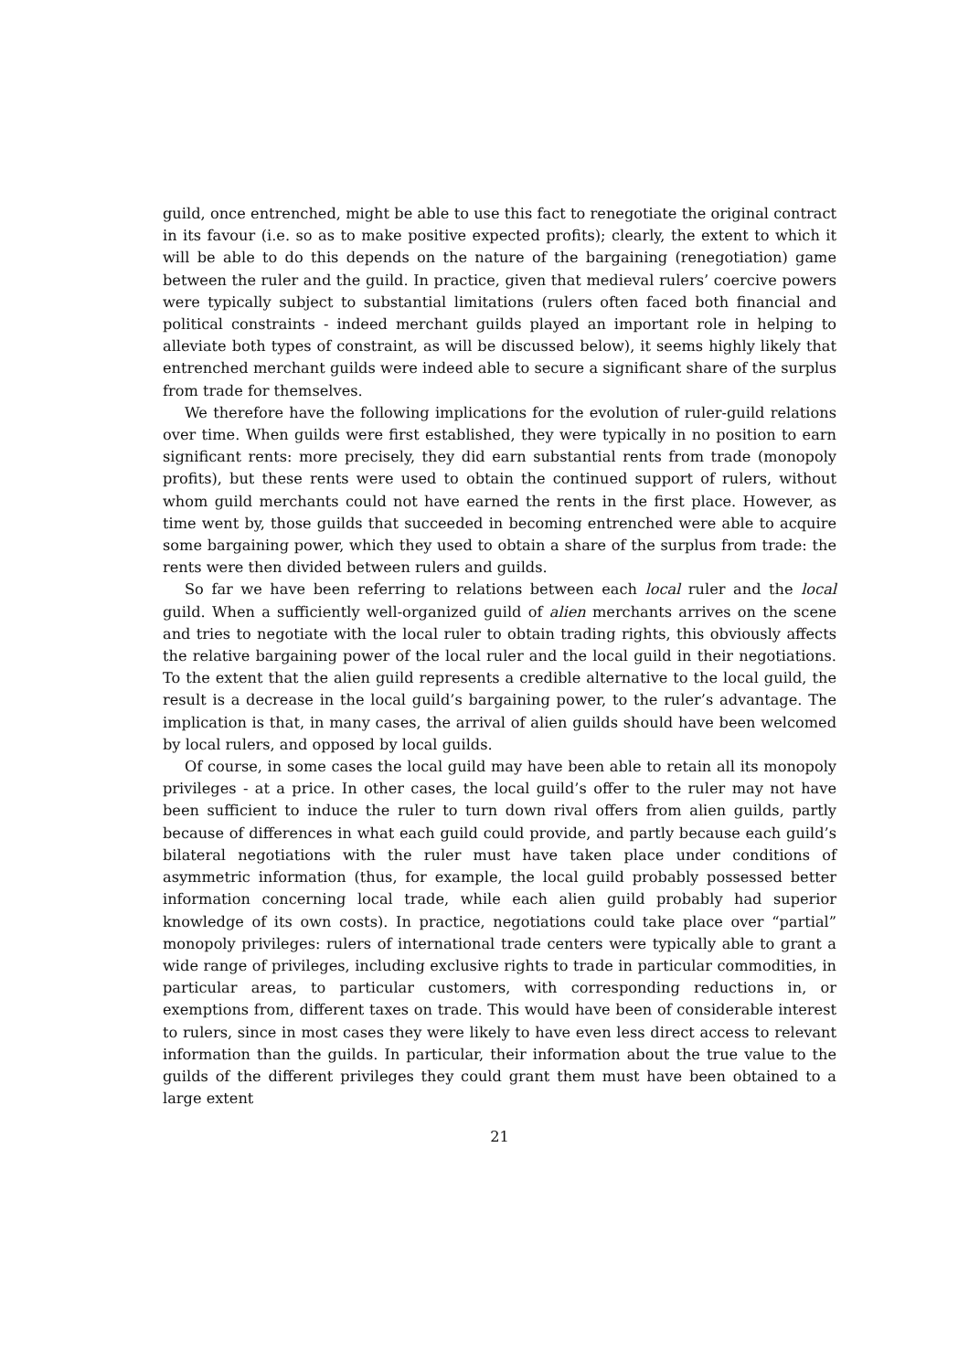guild, once entrenched, might be able to use this fact to renegotiate the original contract in its favour (i.e. so as to make positive expected profits); clearly, the extent to which it will be able to do this depends on the nature of the bargaining (renegotiation) game between the ruler and the guild. In practice, given that medieval rulers’ coercive powers were typically subject to substantial limitations (rulers often faced both financial and political constraints - indeed merchant guilds played an important role in helping to alleviate both types of constraint, as will be discussed below), it seems highly likely that entrenched merchant guilds were indeed able to secure a significant share of the surplus from trade for themselves.
We therefore have the following implications for the evolution of ruler-guild relations over time. When guilds were first established, they were typically in no position to earn significant rents: more precisely, they did earn substantial rents from trade (monopoly profits), but these rents were used to obtain the continued support of rulers, without whom guild merchants could not have earned the rents in the first place. However, as time went by, those guilds that succeeded in becoming entrenched were able to acquire some bargaining power, which they used to obtain a share of the surplus from trade: the rents were then divided between rulers and guilds.
So far we have been referring to relations between each local ruler and the local guild. When a sufficiently well-organized guild of alien merchants arrives on the scene and tries to negotiate with the local ruler to obtain trading rights, this obviously affects the relative bargaining power of the local ruler and the local guild in their negotiations. To the extent that the alien guild represents a credible alternative to the local guild, the result is a decrease in the local guild’s bargaining power, to the ruler’s advantage. The implication is that, in many cases, the arrival of alien guilds should have been welcomed by local rulers, and opposed by local guilds.
Of course, in some cases the local guild may have been able to retain all its monopoly privileges - at a price. In other cases, the local guild’s offer to the ruler may not have been sufficient to induce the ruler to turn down rival offers from alien guilds, partly because of differences in what each guild could provide, and partly because each guild’s bilateral negotiations with the ruler must have taken place under conditions of asymmetric information (thus, for example, the local guild probably possessed better information concerning local trade, while each alien guild probably had superior knowledge of its own costs). In practice, negotiations could take place over “partial” monopoly privileges: rulers of international trade centers were typically able to grant a wide range of privileges, including exclusive rights to trade in particular commodities, in particular areas, to particular customers, with corresponding reductions in, or exemptions from, different taxes on trade. This would have been of considerable interest to rulers, since in most cases they were likely to have even less direct access to relevant information than the guilds. In particular, their information about the true value to the guilds of the different privileges they could grant them must have been obtained to a large extent
21